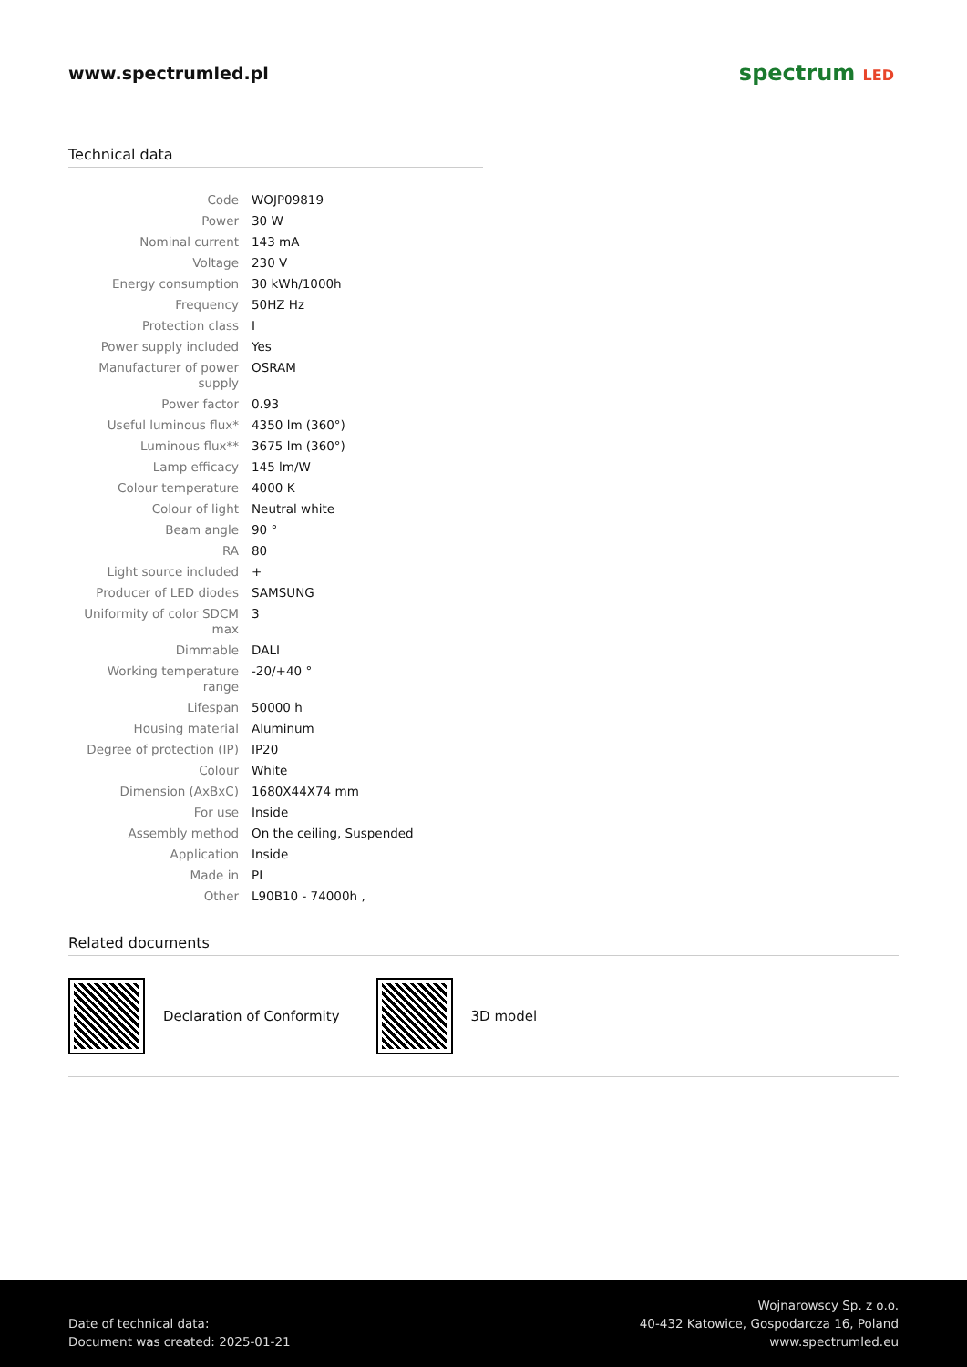www.spectrumled.pl
spectrum LED
Technical data
| Code | WOJP09819 |
| Power | 30 W |
| Nominal current | 143 mA |
| Voltage | 230 V |
| Energy consumption | 30 kWh/1000h |
| Frequency | 50HZ Hz |
| Protection class | I |
| Power supply included | Yes |
| Manufacturer of power supply | OSRAM |
| Power factor | 0.93 |
| Useful luminous flux* | 4350 lm (360°) |
| Luminous flux** | 3675 lm (360°) |
| Lamp efficacy | 145 lm/W |
| Colour temperature | 4000 K |
| Colour of light | Neutral white |
| Beam angle | 90 ° |
| RA | 80 |
| Light source included | + |
| Producer of LED diodes | SAMSUNG |
| Uniformity of color SDCM max | 3 |
| Dimmable | DALI |
| Working temperature range | -20/+40 ° |
| Lifespan | 50000 h |
| Housing material | Aluminum |
| Degree of protection (IP) | IP20 |
| Colour | White |
| Dimension (AxBxC) | 1680X44X74 mm |
| For use | Inside |
| Assembly method | On the ceiling, Suspended |
| Application | Inside |
| Made in | PL |
| Other | L90B10 - 74000h , |
Related documents
Declaration of Conformity 3D model
Date of technical data:
Document was created: 2025-01-21
Wojnarowscy Sp. z o.o.
40-432 Katowice, Gospodarcza 16, Poland
www.spectrumled.eu